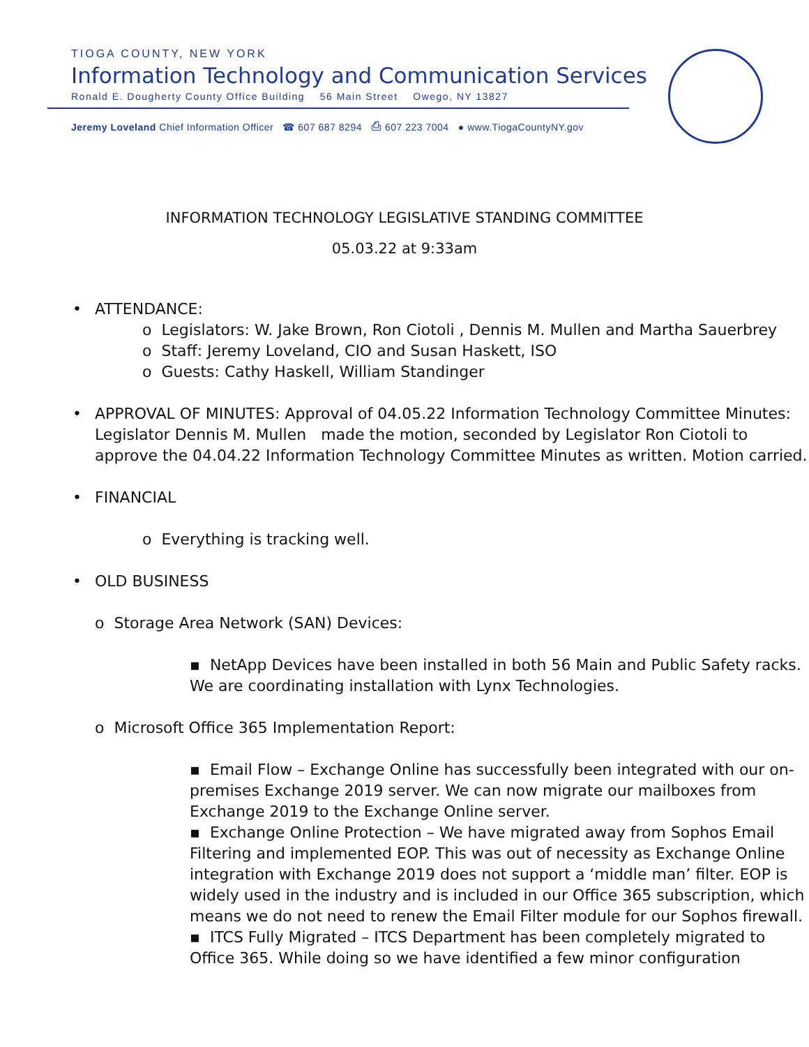TIOGA COUNTY, NEW YORK
Information Technology and Communication Services
Ronald E. Dougherty County Office Building 56 Main Street Owego, NY 13827
Jeremy Loveland Chief Information Officer ☎ 607 687 8294 ⎙ 607 223 7004 ● www.TiogaCountyNY.gov
INFORMATION TECHNOLOGY LEGISLATIVE STANDING COMMITTEE
05.03.22 at 9:33am
• ATTENDANCE:
o Legislators: W. Jake Brown, Ron Ciotoli , Dennis M. Mullen and Martha Sauerbrey
o Staff: Jeremy Loveland, CIO and Susan Haskett, ISO
o Guests: Cathy Haskell, William Standinger
• APPROVAL OF MINUTES: Approval of 04.05.22 Information Technology Committee Minutes: Legislator Dennis M. Mullen made the motion, seconded by Legislator Ron Ciotoli to approve the 04.04.22 Information Technology Committee Minutes as written. Motion carried.
• FINANCIAL
o Everything is tracking well.
• OLD BUSINESS
o Storage Area Network (SAN) Devices:
▪ NetApp Devices have been installed in both 56 Main and Public Safety racks. We are coordinating installation with Lynx Technologies.
o Microsoft Office 365 Implementation Report:
▪ Email Flow – Exchange Online has successfully been integrated with our on-premises Exchange 2019 server. We can now migrate our mailboxes from Exchange 2019 to the Exchange Online server.
▪ Exchange Online Protection – We have migrated away from Sophos Email Filtering and implemented EOP. This was out of necessity as Exchange Online integration with Exchange 2019 does not support a ‘middle man’ filter. EOP is widely used in the industry and is included in our Office 365 subscription, which means we do not need to renew the Email Filter module for our Sophos firewall.
▪ ITCS Fully Migrated – ITCS Department has been completely migrated to Office 365. While doing so we have identified a few minor configuration